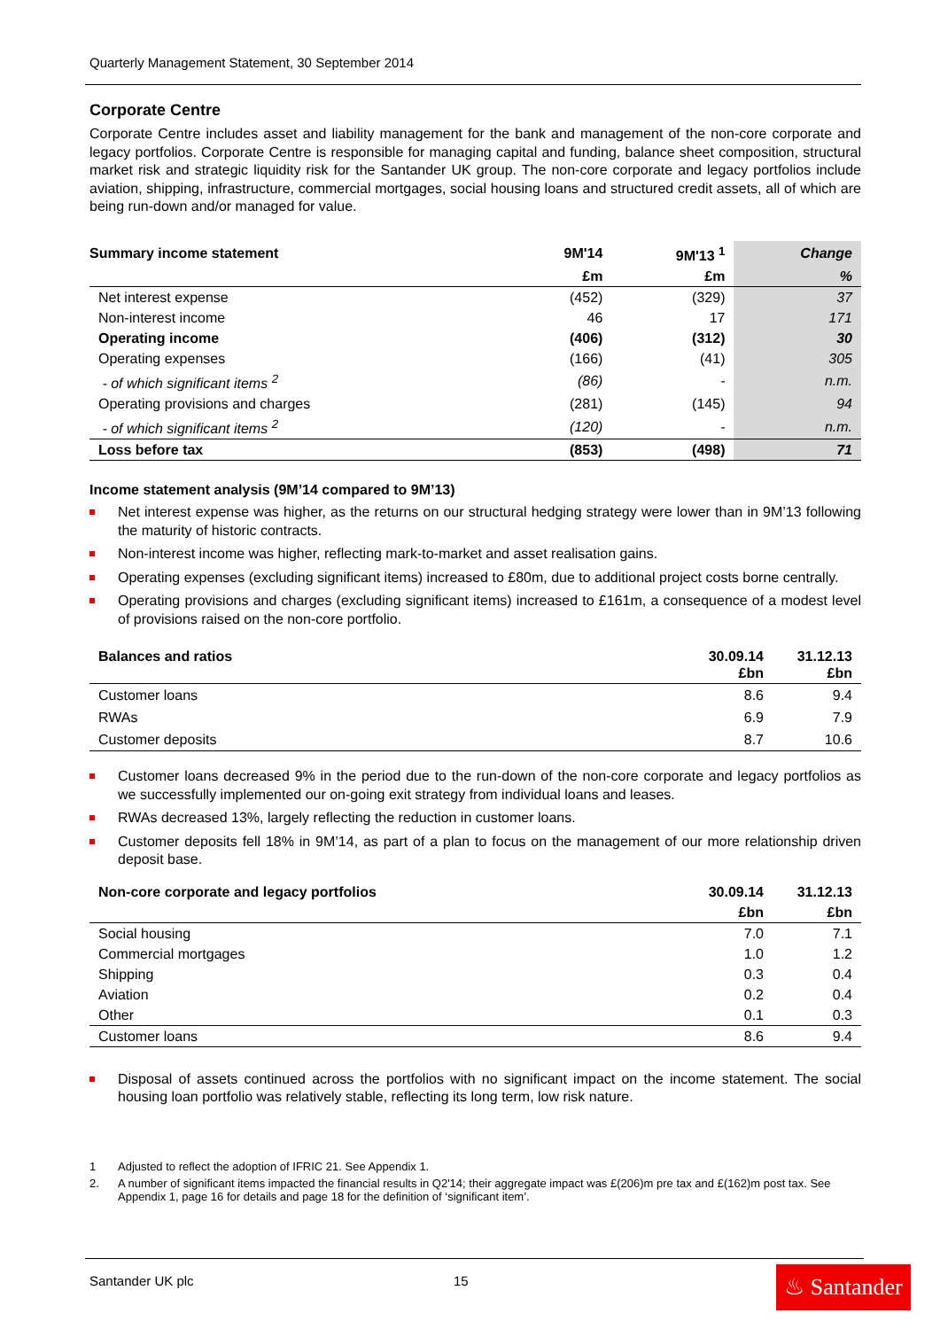Quarterly Management Statement, 30 September 2014
Corporate Centre
Corporate Centre includes asset and liability management for the bank and management of the non-core corporate and legacy portfolios. Corporate Centre is responsible for managing capital and funding, balance sheet composition, structural market risk and strategic liquidity risk for the Santander UK group. The non-core corporate and legacy portfolios include aviation, shipping, infrastructure, commercial mortgages, social housing loans and structured credit assets, all of which are being run-down and/or managed for value.
| Summary income statement | 9M'14 | 9M'13 <sup>1</sup> | Change |
| --- | --- | --- | --- |
| | £m | £m | % |
| Net interest expense | (452) | (329) | 37 |
| Non-interest income | 46 | 17 | 171 |
| Operating income | (406) | (312) | 30 |
| Operating expenses | (166) | (41) | 305 |
| - of which significant items <sup>2</sup> | (86) | - | n.m. |
| Operating provisions and charges | (281) | (145) | 94 |
| - of which significant items <sup>2</sup> | (120) | - | n.m. |
| Loss before tax | (853) | (498) | 71 |
Income statement analysis (9M’14 compared to 9M’13)
Net interest expense was higher, as the returns on our structural hedging strategy were lower than in 9M’13 following the maturity of historic contracts.
Non-interest income was higher, reflecting mark-to-market and asset realisation gains.
Operating expenses (excluding significant items) increased to £80m, due to additional project costs borne centrally.
Operating provisions and charges (excluding significant items) increased to £161m, a consequence of a modest level of provisions raised on the non-core portfolio.
| Balances and ratios | 30.09.14 £bn | 31.12.13 £bn |
| --- | --- | --- |
| Customer loans | 8.6 | 9.4 |
| RWAs | 6.9 | 7.9 |
| Customer deposits | 8.7 | 10.6 |
Customer loans decreased 9% in the period due to the run-down of the non-core corporate and legacy portfolios as we successfully implemented our on-going exit strategy from individual loans and leases.
RWAs decreased 13%, largely reflecting the reduction in customer loans.
Customer deposits fell 18% in 9M’14, as part of a plan to focus on the management of our more relationship driven deposit base.
| Non-core corporate and legacy portfolios | 30.09.14 | 31.12.13 |
| --- | --- | --- |
| | £bn | £bn |
| Social housing | 7.0 | 7.1 |
| Commercial mortgages | 1.0 | 1.2 |
| Shipping | 0.3 | 0.4 |
| Aviation | 0.2 | 0.4 |
| Other | 0.1 | 0.3 |
| Customer loans | 8.6 | 9.4 |
Disposal of assets continued across the portfolios with no significant impact on the income statement. The social housing loan portfolio was relatively stable, reflecting its long term, low risk nature.
1 Adjusted to reflect the adoption of IFRIC 21. See Appendix 1.
2. A number of significant items impacted the financial results in Q2'14; their aggregate impact was £(206)m pre tax and £(162)m post tax. See Appendix 1, page 16 for details and page 18 for the definition of ‘significant item’.
Santander UK plc 15
♨ Santander